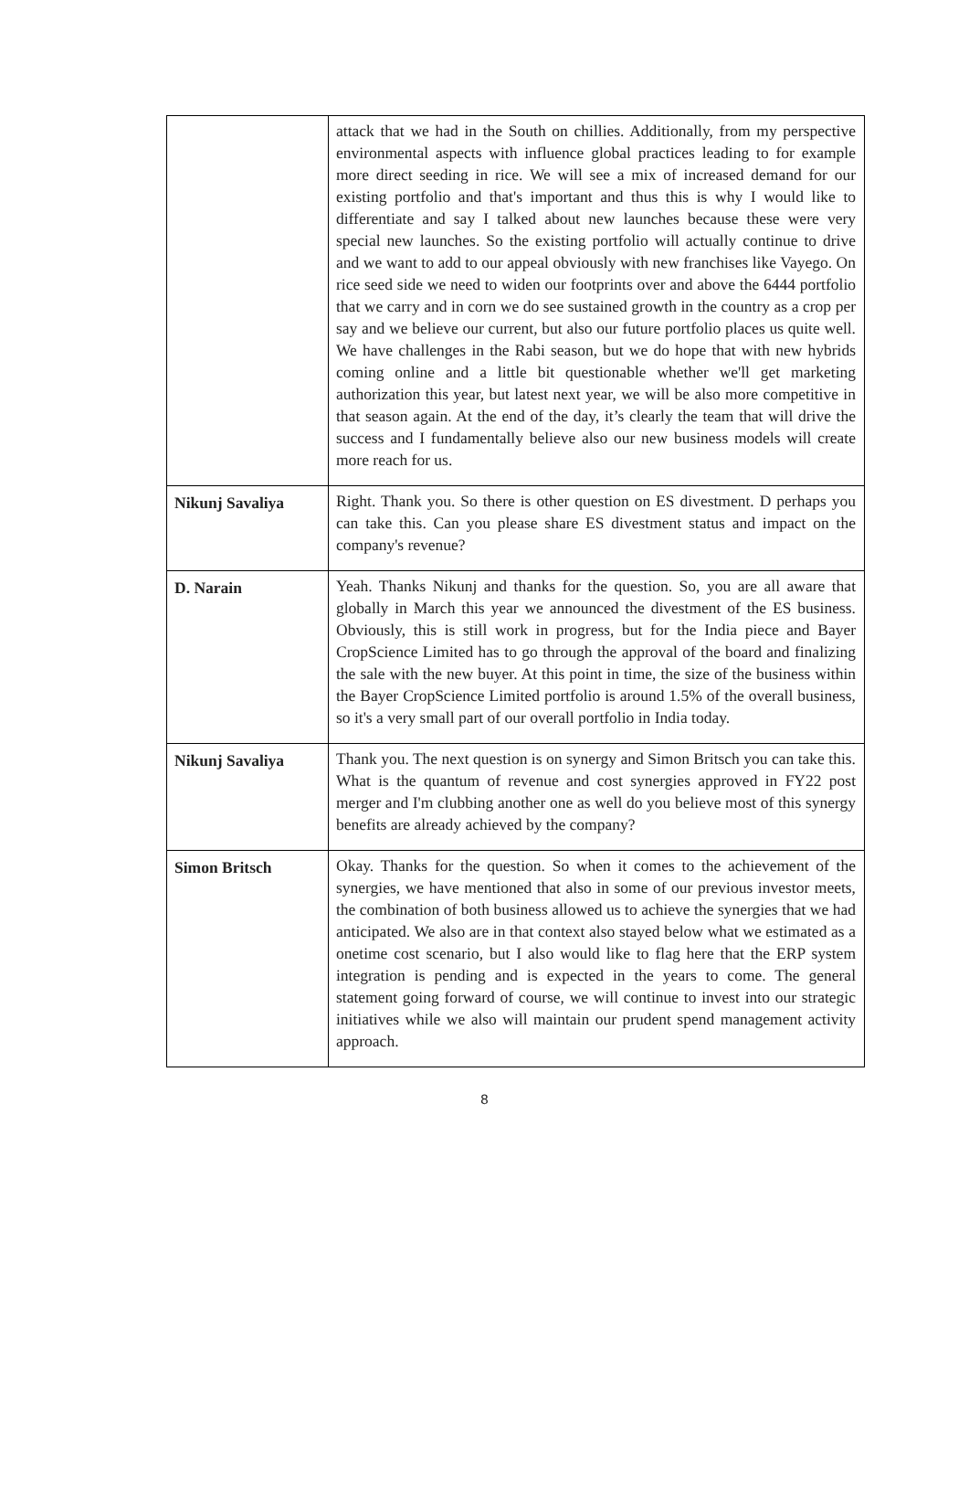| | attack that we had in the South on chillies. Additionally, from my perspective environmental aspects with influence global practices leading to for example more direct seeding in rice. We will see a mix of increased demand for our existing portfolio and that's important and thus this is why I would like to differentiate and say I talked about new launches because these were very special new launches. So the existing portfolio will actually continue to drive and we want to add to our appeal obviously with new franchises like Vayego. On rice seed side we need to widen our footprints over and above the 6444 portfolio that we carry and in corn we do see sustained growth in the country as a crop per say and we believe our current, but also our future portfolio places us quite well. We have challenges in the Rabi season, but we do hope that with new hybrids coming online and a little bit questionable whether we'll get marketing authorization this year, but latest next year, we will be also more competitive in that season again. At the end of the day, it’s clearly the team that will drive the success and I fundamentally believe also our new business models will create more reach for us. |
| Nikunj Savaliya | Right. Thank you. So there is other question on ES divestment. D perhaps you can take this. Can you please share ES divestment status and impact on the company's revenue? |
| D. Narain | Yeah. Thanks Nikunj and thanks for the question. So, you are all aware that globally in March this year we announced the divestment of the ES business. Obviously, this is still work in progress, but for the India piece and Bayer CropScience Limited has to go through the approval of the board and finalizing the sale with the new buyer. At this point in time, the size of the business within the Bayer CropScience Limited portfolio is around 1.5% of the overall business, so it's a very small part of our overall portfolio in India today. |
| Nikunj Savaliya | Thank you. The next question is on synergy and Simon Britsch you can take this. What is the quantum of revenue and cost synergies approved in FY22 post merger and I'm clubbing another one as well do you believe most of this synergy benefits are already achieved by the company? |
| Simon Britsch | Okay. Thanks for the question. So when it comes to the achievement of the synergies, we have mentioned that also in some of our previous investor meets, the combination of both business allowed us to achieve the synergies that we had anticipated. We also are in that context also stayed below what we estimated as a onetime cost scenario, but I also would like to flag here that the ERP system integration is pending and is expected in the years to come. The general statement going forward of course, we will continue to invest into our strategic initiatives while we also will maintain our prudent spend management activity approach. |
8